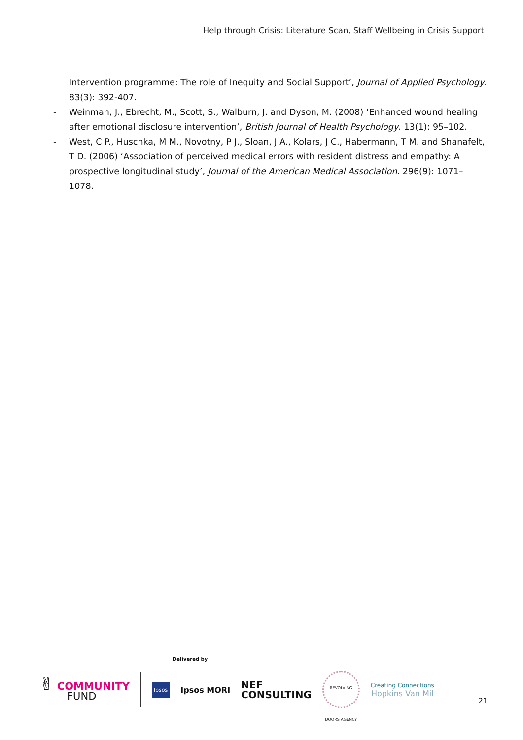Help through Crisis: Literature Scan, Staff Wellbeing in Crisis Support
Intervention programme: The role of Inequity and Social Support’, Journal of Applied Psychology. 83(3): 392-407.
- Weinman, J., Ebrecht, M., Scott, S., Walburn, J. and Dyson, M. (2008) ‘Enhanced wound healing after emotional disclosure intervention’, British Journal of Health Psychology. 13(1): 95–102.
- West, C P., Huschka, M M., Novotny, P J., Sloan, J A., Kolars, J C., Habermann, T M. and Shanafelt, T D. (2006) ‘Association of perceived medical errors with resident distress and empathy: A prospective longitudinal study’, Journal of the American Medical Association. 296(9): 1071–1078.
Delivered by
✌ COMMUNITY
FUND
Ipsos
Ipsos MORI
NEF
CONSULTING
REVOLVING DOORS AGENCY
Creating Connections
Hopkins Van Mil
21